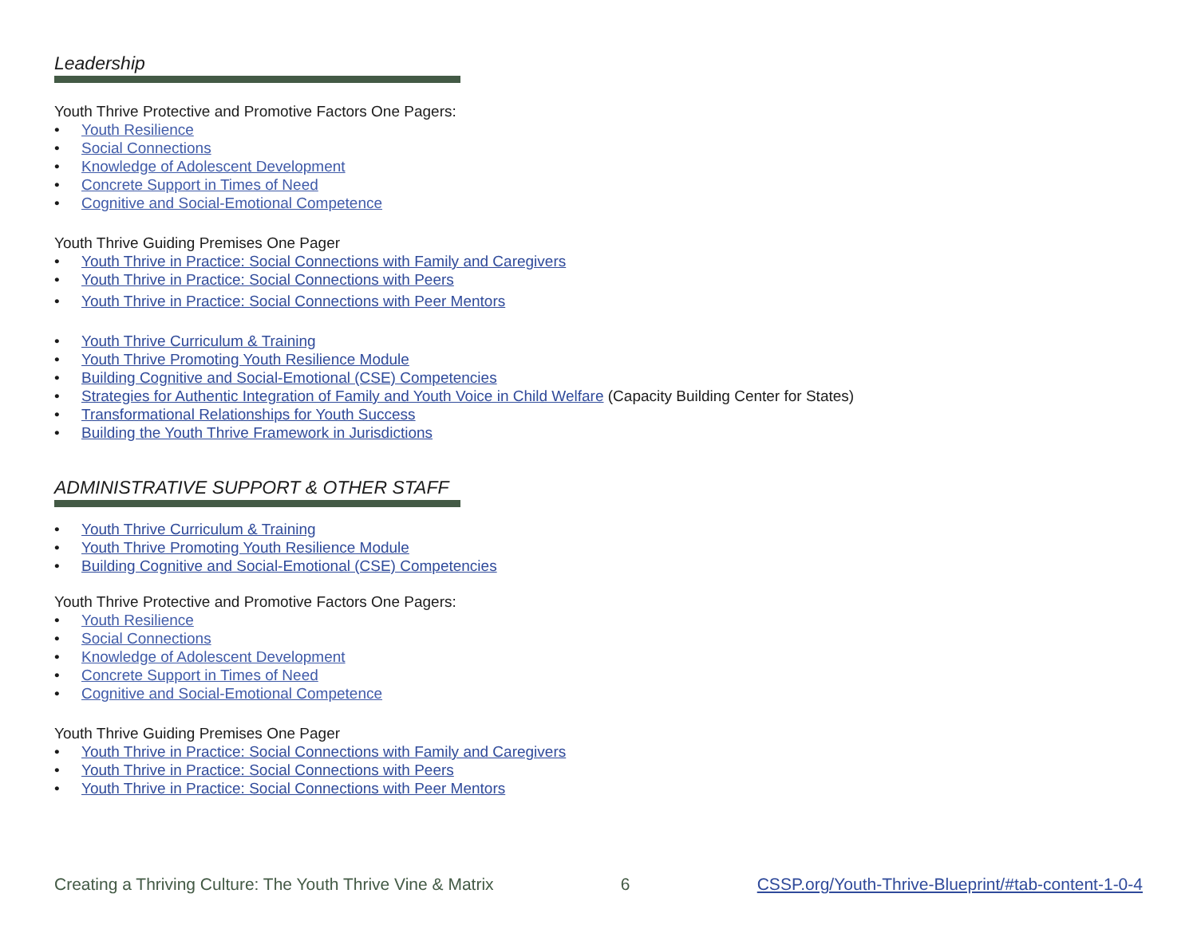Leadership
Youth Thrive Protective and Promotive Factors One Pagers:
• Youth Resilience
• Social Connections
• Knowledge of Adolescent Development
• Concrete Support in Times of Need
• Cognitive and Social-Emotional Competence
Youth Thrive Guiding Premises One Pager
• Youth Thrive in Practice: Social Connections with Family and Caregivers
• Youth Thrive in Practice: Social Connections with Peers
• Youth Thrive in Practice: Social Connections with Peer Mentors
• Youth Thrive Curriculum & Training
• Youth Thrive Promoting Youth Resilience Module
• Building Cognitive and Social-Emotional (CSE) Competencies
• Strategies for Authentic Integration of Family and Youth Voice in Child Welfare (Capacity Building Center for States)
• Transformational Relationships for Youth Success
• Building the Youth Thrive Framework in Jurisdictions
ADMINISTRATIVE SUPPORT & OTHER STAFF
• Youth Thrive Curriculum & Training
• Youth Thrive Promoting Youth Resilience Module
• Building Cognitive and Social-Emotional (CSE) Competencies
Youth Thrive Protective and Promotive Factors One Pagers:
• Youth Resilience
• Social Connections
• Knowledge of Adolescent Development
• Concrete Support in Times of Need
• Cognitive and Social-Emotional Competence
Youth Thrive Guiding Premises One Pager
• Youth Thrive in Practice: Social Connections with Family and Caregivers
• Youth Thrive in Practice: Social Connections with Peers
• Youth Thrive in Practice: Social Connections with Peer Mentors
Creating a Thriving Culture: The Youth Thrive Vine & Matrix 6 CSSP.org/Youth-Thrive-Blueprint/#tab-content-1-0-4